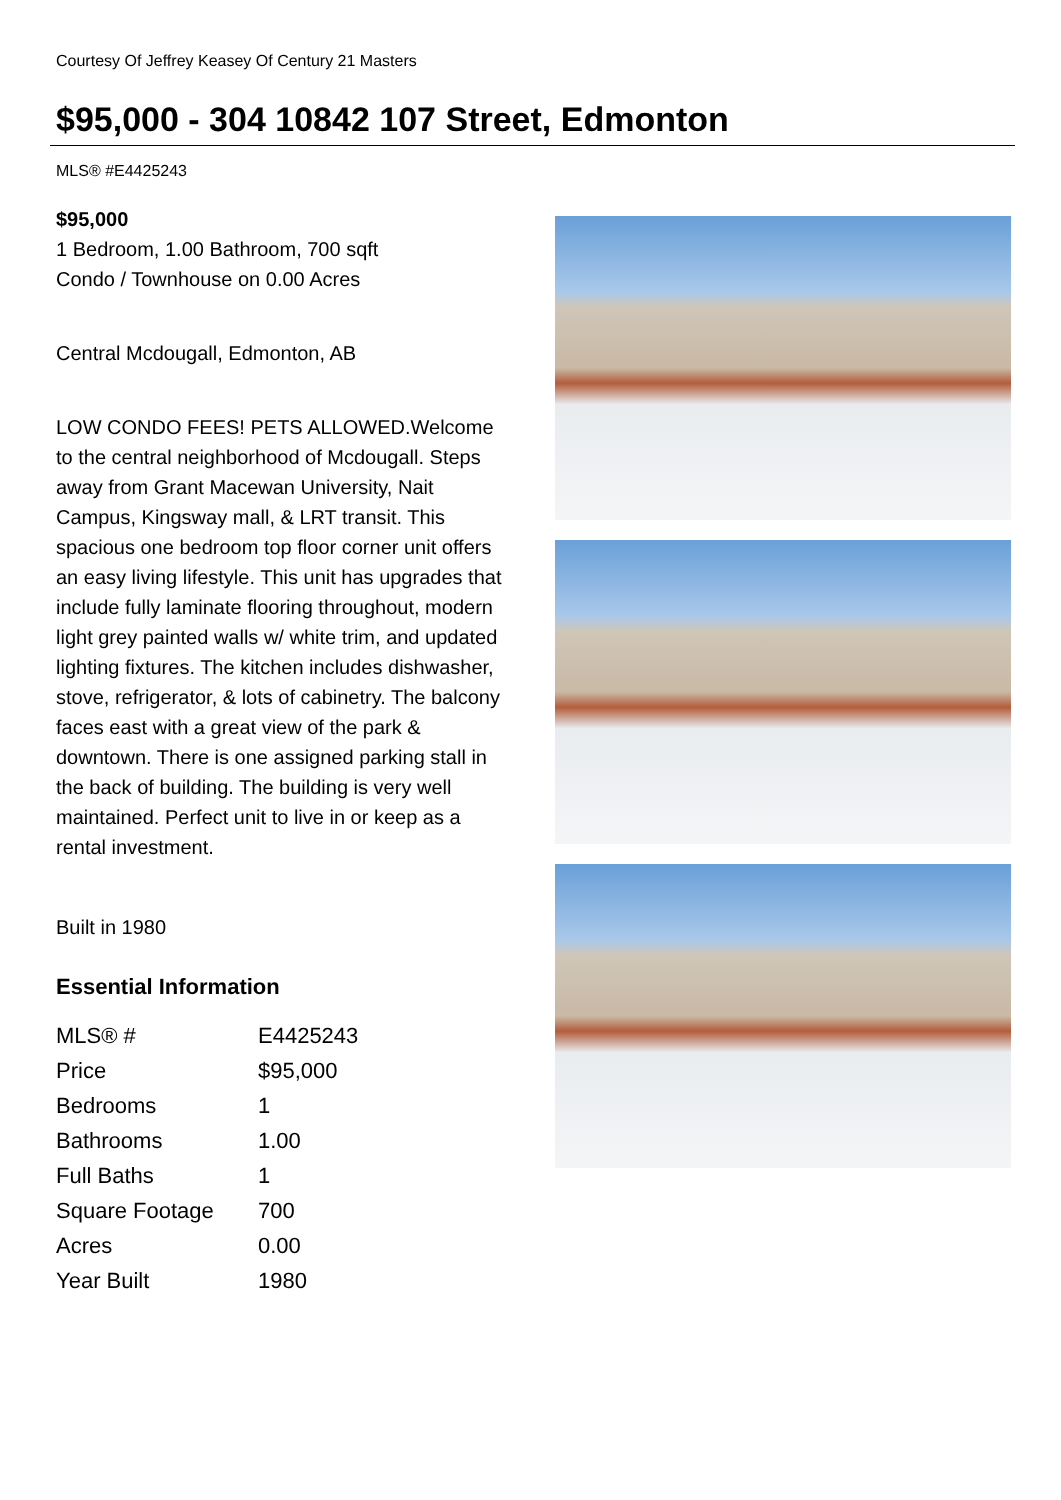Courtesy Of Jeffrey Keasey Of Century 21 Masters
$95,000 - 304 10842 107 Street, Edmonton
MLS® #E4425243
$95,000
1 Bedroom, 1.00 Bathroom, 700 sqft
Condo / Townhouse on 0.00 Acres
Central Mcdougall, Edmonton, AB
LOW CONDO FEES! PETS ALLOWED.Welcome to the central neighborhood of Mcdougall. Steps away from Grant Macewan University, Nait Campus, Kingsway mall, & LRT transit. This spacious one bedroom top floor corner unit offers an easy living lifestyle. This unit has upgrades that include fully laminate flooring throughout, modern light grey painted walls w/ white trim, and updated lighting fixtures. The kitchen includes dishwasher, stove, refrigerator, & lots of cabinetry. The balcony faces east with a great view of the park & downtown. There is one assigned parking stall in the back of building. The building is very well maintained. Perfect unit to live in or keep as a rental investment.
Built in 1980
Essential Information
| MLS® # | E4425243 |
| Price | $95,000 |
| Bedrooms | 1 |
| Bathrooms | 1.00 |
| Full Baths | 1 |
| Square Footage | 700 |
| Acres | 0.00 |
| Year Built | 1980 |